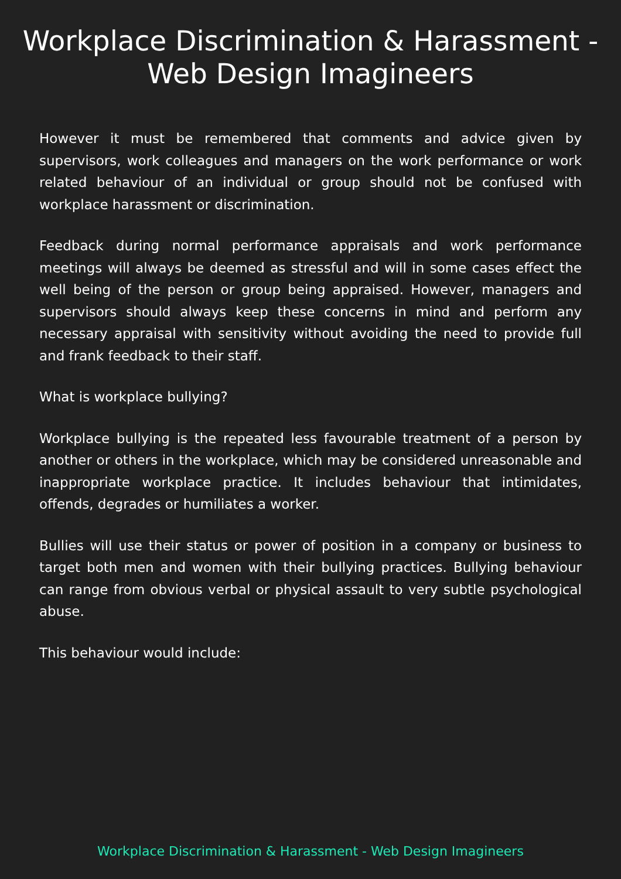Workplace Discrimination & Harassment -
Web Design Imagineers
However it must be remembered that comments and advice given by supervisors, work colleagues and managers on the work performance or work related behaviour of an individual or group should not be confused with workplace harassment or discrimination.
Feedback during normal performance appraisals and work performance meetings will always be deemed as stressful and will in some cases effect the well being of the person or group being appraised. However, managers and supervisors should always keep these concerns in mind and perform any necessary appraisal with sensitivity without avoiding the need to provide full and frank feedback to their staff.
What is workplace bullying?
Workplace bullying is the repeated less favourable treatment of a person by another or others in the workplace, which may be considered unreasonable and inappropriate workplace practice. It includes behaviour that intimidates, offends, degrades or humiliates a worker.
Bullies will use their status or power of position in a company or business to target both men and women with their bullying practices. Bullying behaviour can range from obvious verbal or physical assault to very subtle psychological abuse.
This behaviour would include:
Workplace Discrimination & Harassment - Web Design Imagineers